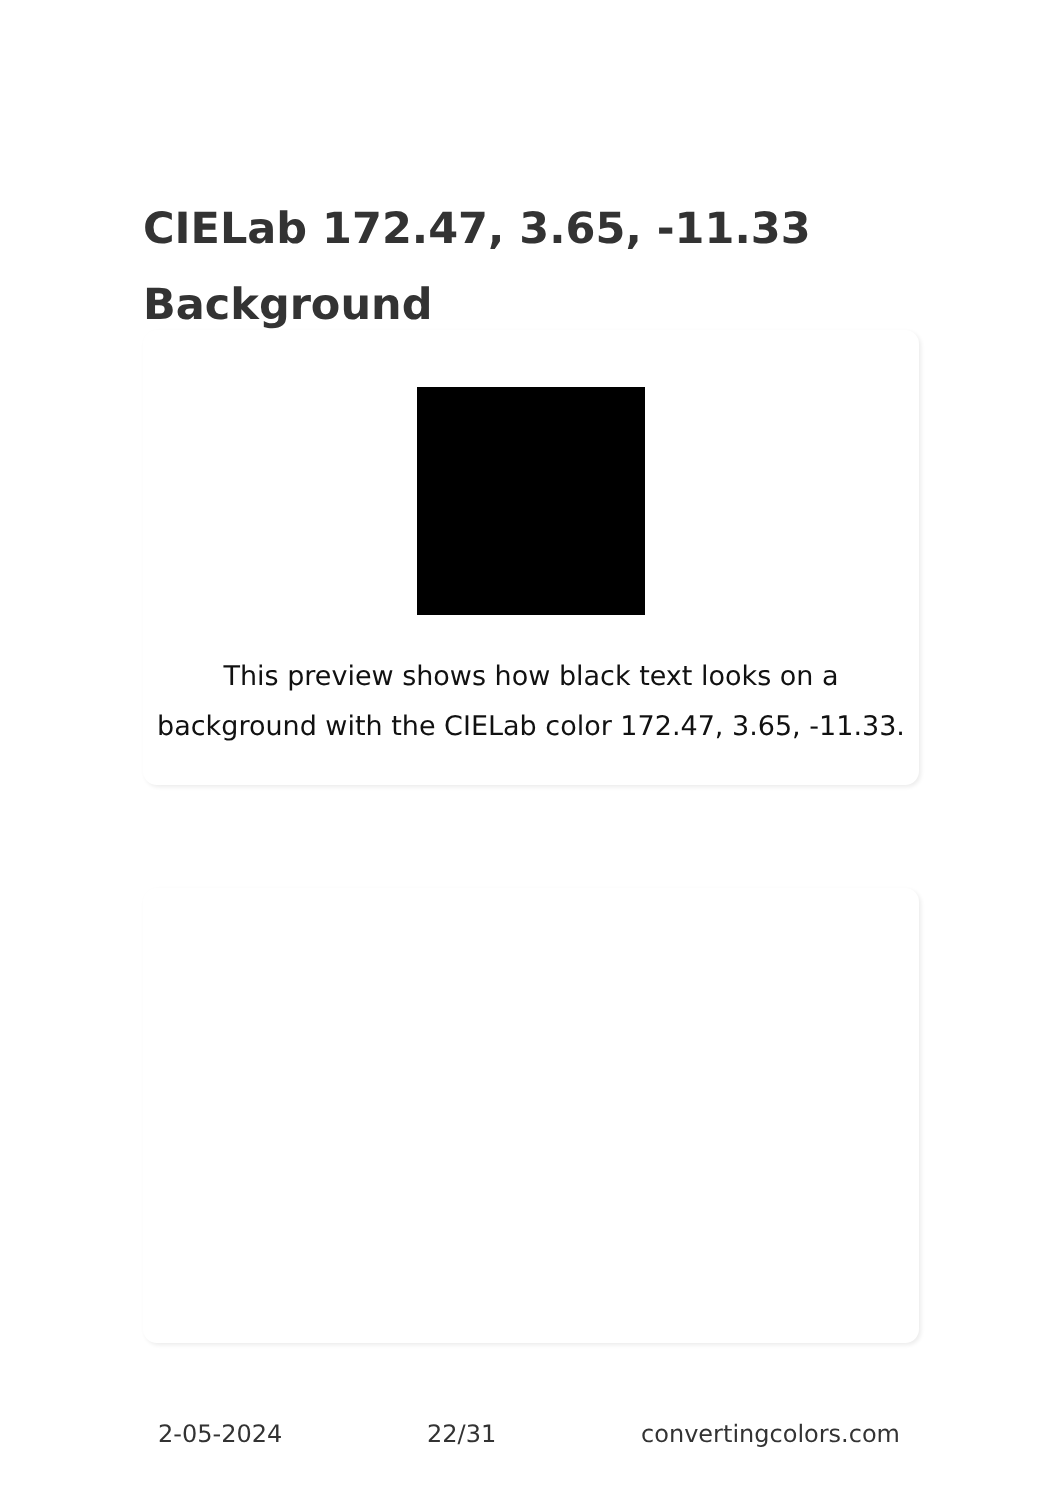CIELab 172.47, 3.65, -11.33 Background
This preview shows how black text looks on a background with the CIELab color 172.47, 3.65, -11.33.
2-05-2024 22/31 convertingcolors.com